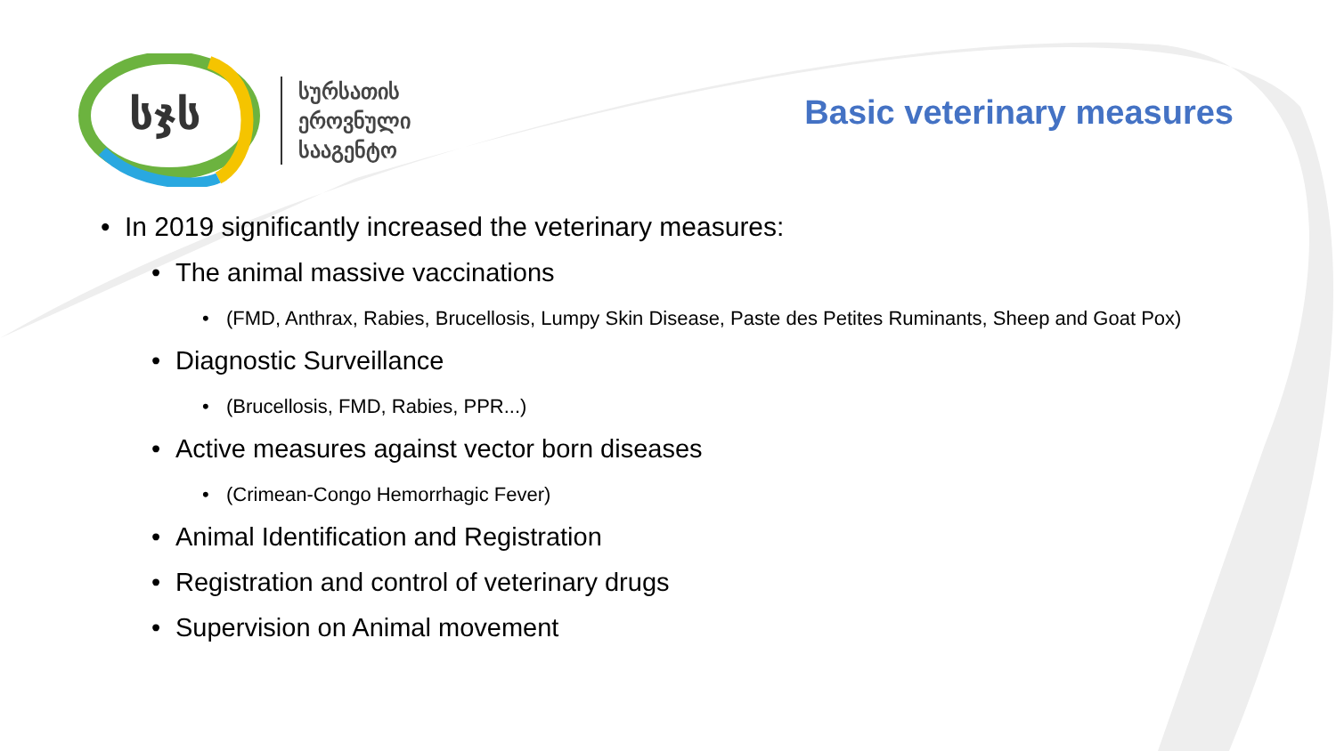სჯს
სურსათის
ეროვნული
სააგენტო
Basic veterinary measures
• In 2019 significantly increased the veterinary measures:
• The animal massive vaccinations
• (FMD, Anthrax, Rabies, Brucellosis, Lumpy Skin Disease, Paste des Petites Ruminants, Sheep and Goat Pox)
• Diagnostic Surveillance
• (Brucellosis, FMD, Rabies, PPR...)
• Active measures against vector born diseases
• (Crimean-Congo Hemorrhagic Fever)
• Animal Identification and Registration
• Registration and control of veterinary drugs
• Supervision on Animal movement